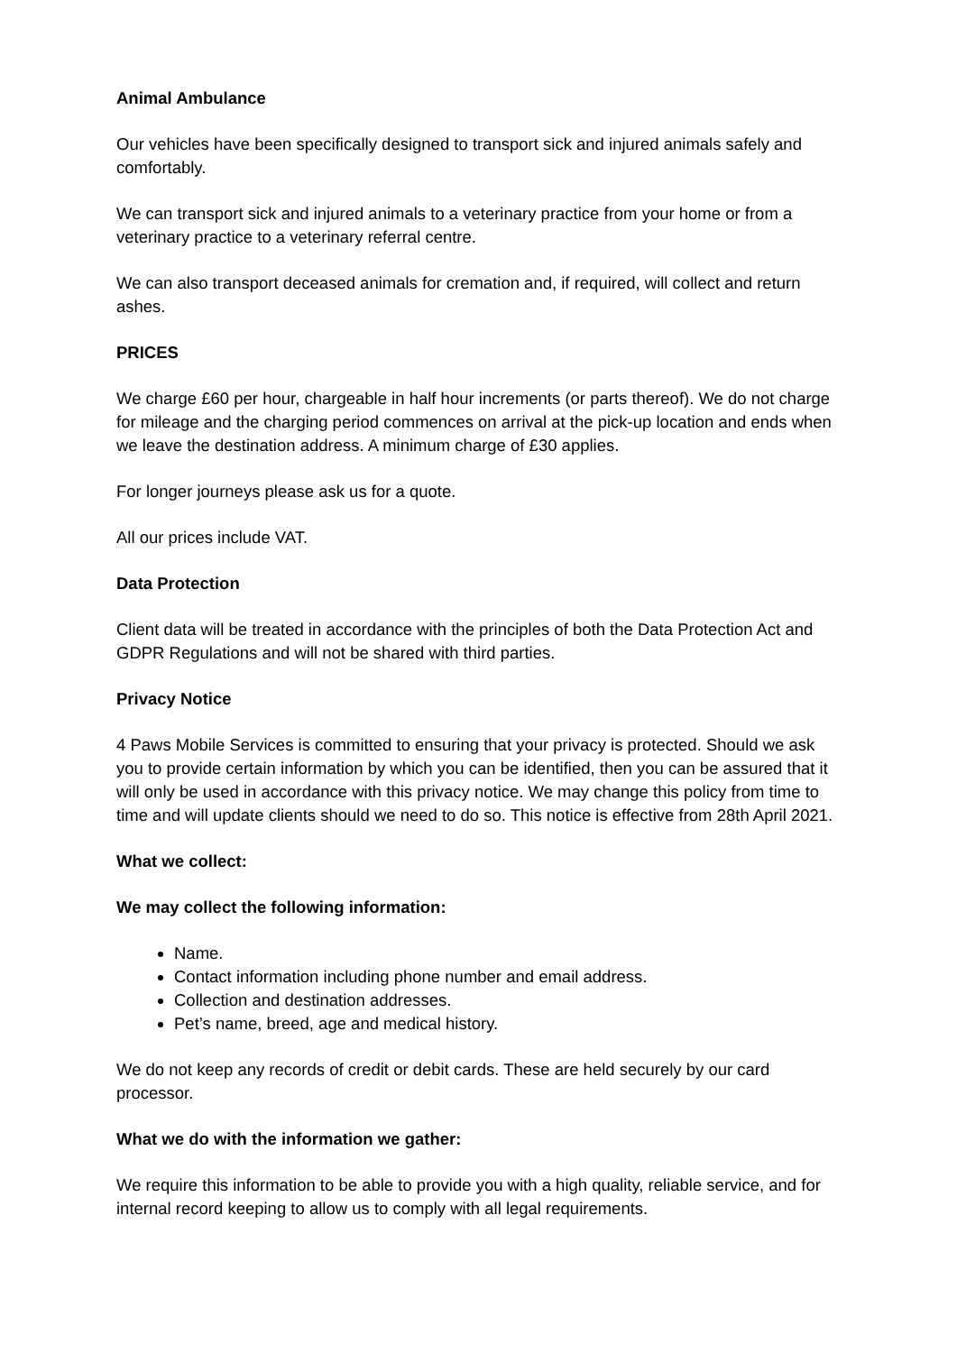Animal Ambulance
Our vehicles have been specifically designed to transport sick and injured animals safely and comfortably.
We can transport sick and injured animals to a veterinary practice from your home or from a veterinary practice to a veterinary referral centre.
We can also transport deceased animals for cremation and, if required, will collect and return ashes.
PRICES
We charge £60 per hour, chargeable in half hour increments (or parts thereof). We do not charge for mileage and the charging period commences on arrival at the pick-up location and ends when we leave the destination address. A minimum charge of £30 applies.
For longer journeys please ask us for a quote.
All our prices include VAT.
Data Protection
Client data will be treated in accordance with the principles of both the Data Protection Act and GDPR Regulations and will not be shared with third parties.
Privacy Notice
4 Paws Mobile Services is committed to ensuring that your privacy is protected. Should we ask you to provide certain information by which you can be identified, then you can be assured that it will only be used in accordance with this privacy notice. We may change this policy from time to time and will update clients should we need to do so. This notice is effective from 28th April 2021.
What we collect:
We may collect the following information:
Name.
Contact information including phone number and email address.
Collection and destination addresses.
Pet’s name, breed, age and medical history.
We do not keep any records of credit or debit cards. These are held securely by our card processor.
What we do with the information we gather:
We require this information to be able to provide you with a high quality, reliable service, and for internal record keeping to allow us to comply with all legal requirements.